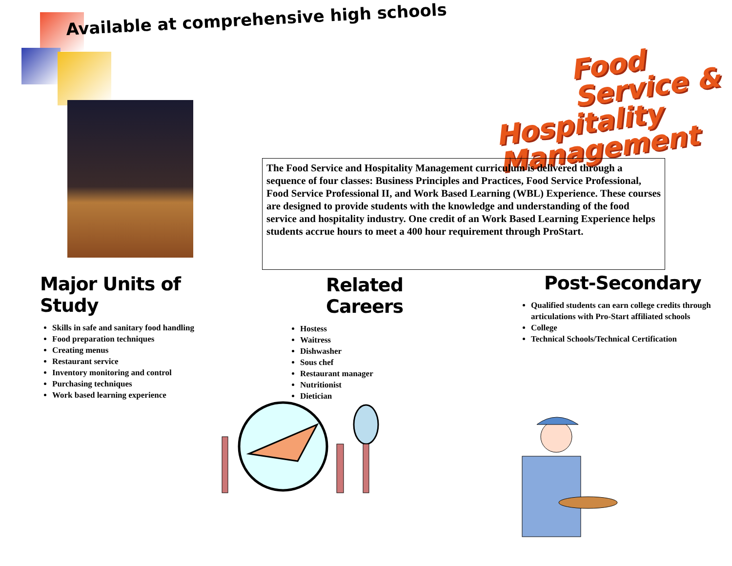Available at comprehensive high schools
Food Service &
Hospitality Management
The Food Service and Hospitality Management curriculum is delivered through a sequence of four classes: Business Principles and Practices, Food Service Professional, Food Service Professional II, and Work Based Learning (WBL) Experience. These courses are designed to provide students with the knowledge and understanding of the food service and hospitality industry. One credit of an Work Based Learning Experience helps students accrue hours to meet a 400 hour requirement through ProStart.
Major Units of Study
Skills in safe and sanitary food handling
Food preparation techniques
Creating menus
Restaurant service
Inventory monitoring and control
Purchasing techniques
Work based learning experience
Related Careers
Hostess
Waitress
Dishwasher
Sous chef
Restaurant manager
Nutritionist
Dietician
Post-Secondary
Qualified students can earn college credits through articulations with Pro-Start affiliated schools
College
Technical Schools/Technical Certification